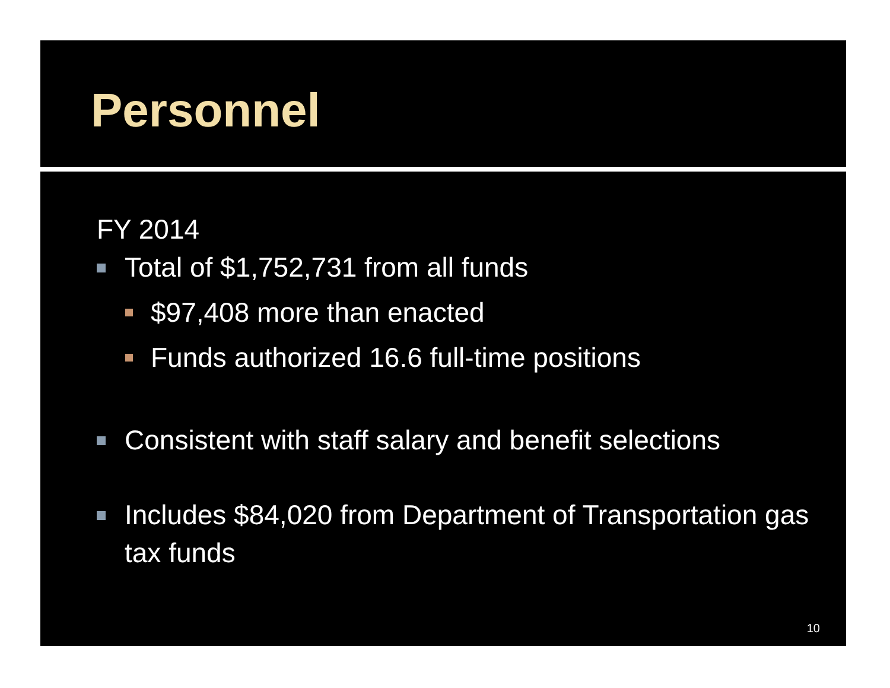Personnel
FY 2014
Total of $1,752,731 from all funds
$97,408 more than enacted
Funds authorized 16.6 full-time positions
Consistent with staff salary and benefit selections
Includes $84,020 from Department of Transportation gas tax funds
10